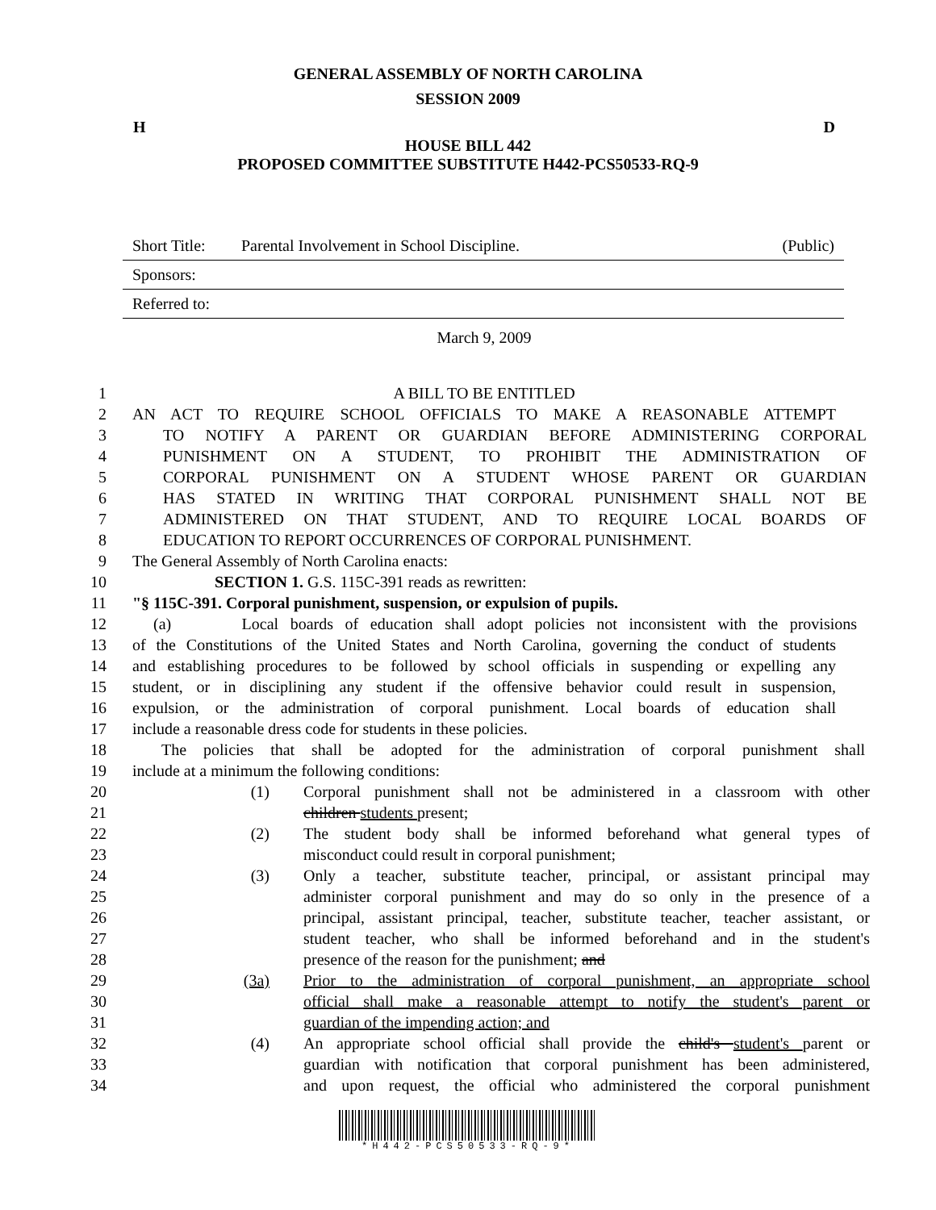GENERAL ASSEMBLY OF NORTH CAROLINA
SESSION 2009
H D
HOUSE BILL 442
PROPOSED COMMITTEE SUBSTITUTE H442-PCS50533-RQ-9
Short Title: Parental Involvement in School Discipline. (Public)
Sponsors:
Referred to:
March 9, 2009
1 A BILL TO BE ENTITLED
2 AN ACT TO REQUIRE SCHOOL OFFICIALS TO MAKE A REASONABLE ATTEMPT
3 TO NOTIFY A PARENT OR GUARDIAN BEFORE ADMINISTERING CORPORAL
4 PUNISHMENT ON A STUDENT, TO PROHIBIT THE ADMINISTRATION OF
5 CORPORAL PUNISHMENT ON A STUDENT WHOSE PARENT OR GUARDIAN
6 HAS STATED IN WRITING THAT CORPORAL PUNISHMENT SHALL NOT BE
7 ADMINISTERED ON THAT STUDENT, AND TO REQUIRE LOCAL BOARDS OF
8 EDUCATION TO REPORT OCCURRENCES OF CORPORAL PUNISHMENT.
9 The General Assembly of North Carolina enacts:
10 SECTION 1. G.S. 115C-391 reads as rewritten:
11 "§ 115C-391. Corporal punishment, suspension, or expulsion of pupils.
12 (a) Local boards of education shall adopt policies not inconsistent with the provisions
13 of the Constitutions of the United States and North Carolina, governing the conduct of students
14 and establishing procedures to be followed by school officials in suspending or expelling any
15 student, or in disciplining any student if the offensive behavior could result in suspension,
16 expulsion, or the administration of corporal punishment. Local boards of education shall
17 include a reasonable dress code for students in these policies.
18 The policies that shall be adopted for the administration of corporal punishment shall
19 include at a minimum the following conditions:
20 (1) Corporal punishment shall not be administered in a classroom with other
21 children students present;
22 (2) The student body shall be informed beforehand what general types of
23 misconduct could result in corporal punishment;
24 (3) Only a teacher, substitute teacher, principal, or assistant principal may
25 administer corporal punishment and may do so only in the presence of a
26 principal, assistant principal, teacher, substitute teacher, teacher assistant, or
27 student teacher, who shall be informed beforehand and in the student's
28 presence of the reason for the punishment; and
29 (3a) Prior to the administration of corporal punishment, an appropriate school
30 official shall make a reasonable attempt to notify the student's parent or
31 guardian of the impending action; and
32 (4) An appropriate school official shall provide the child's student's parent or
33 guardian with notification that corporal punishment has been administered,
34 and upon request, the official who administered the corporal punishment
*H442-PCS50533-RQ-9*